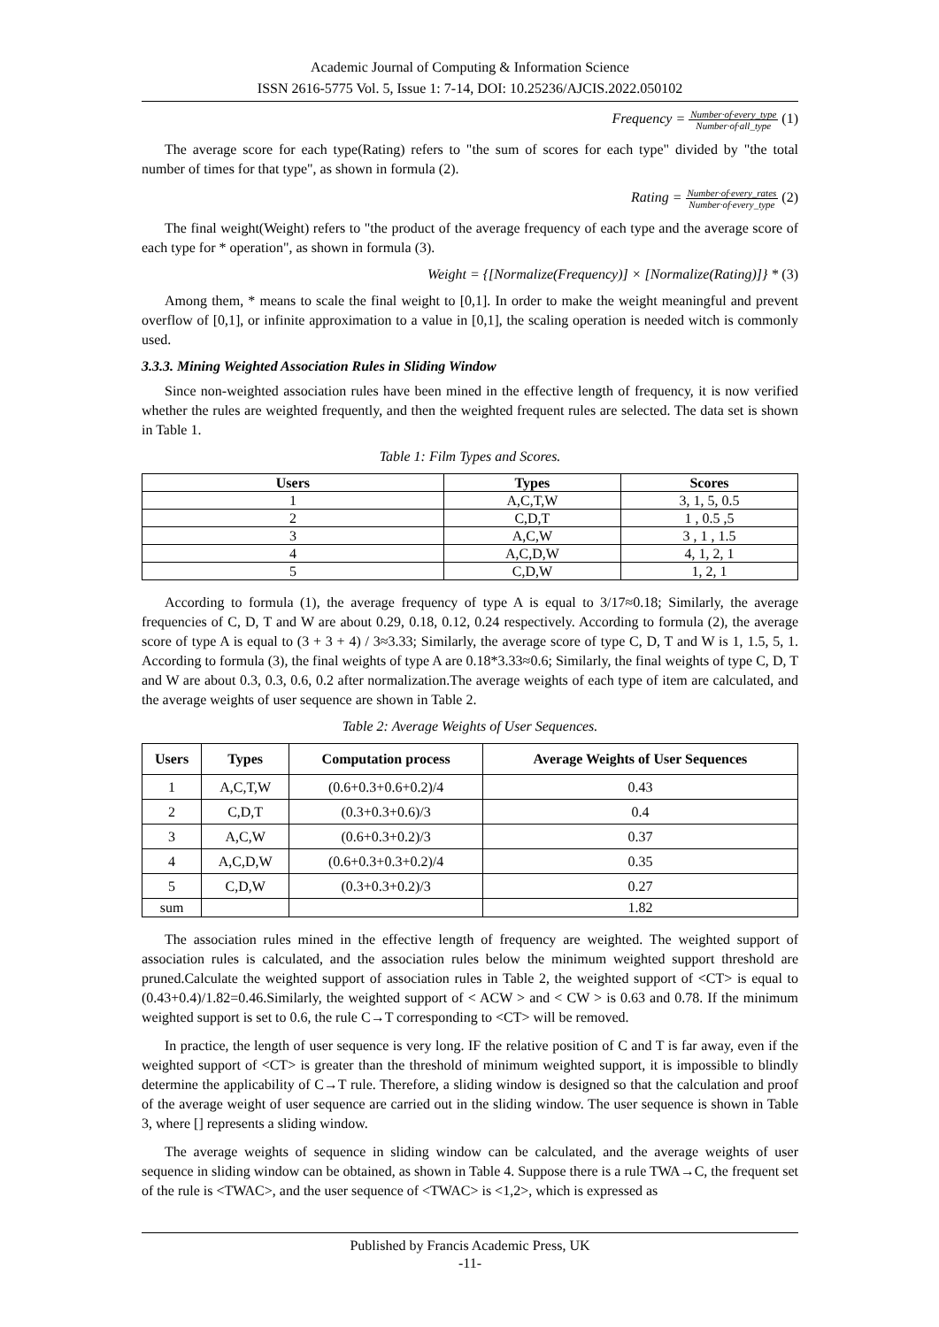Academic Journal of Computing & Information Science
ISSN 2616-5775 Vol. 5, Issue 1: 7-14, DOI: 10.25236/AJCIS.2022.050102
Frequency =
Number·of·every_type
Number·of·all_type
(1)
The average score for each type(Rating) refers to "the sum of scores for each type" divided by "the total number of times for that type", as shown in formula (2).
Rating =
Number·of·every_rates
Number·of·every_type
(2)
The final weight(Weight) refers to "the product of the average frequency of each type and the average score of each type for * operation", as shown in formula (3).
Weight = {[Normalize(Frequency)] × [Normalize(Rating)]} * (3)
Among them, * means to scale the final weight to [0,1]. In order to make the weight meaningful and prevent overflow of [0,1], or infinite approximation to a value in [0,1], the scaling operation is needed witch is commonly used.
3.3.3. Mining Weighted Association Rules in Sliding Window
Since non-weighted association rules have been mined in the effective length of frequency, it is now verified whether the rules are weighted frequently, and then the weighted frequent rules are selected. The data set is shown in Table 1.
Table 1: Film Types and Scores.
| Users | Types | Scores |
| --- | --- | --- |
| 1 | A,C,T,W | 3, 1, 5, 0.5 |
| 2 | C,D,T | 1 , 0.5 ,5 |
| 3 | A,C,W | 3 , 1 , 1.5 |
| 4 | A,C,D,W | 4, 1, 2, 1 |
| 5 | C,D,W | 1, 2, 1 |
According to formula (1), the average frequency of type A is equal to 3/17≈0.18; Similarly, the average frequencies of C, D, T and W are about 0.29, 0.18, 0.12, 0.24 respectively. According to formula (2), the average score of type A is equal to (3 + 3 + 4) / 3≈3.33; Similarly, the average score of type C, D, T and W is 1, 1.5, 5, 1. According to formula (3), the final weights of type A are 0.18*3.33≈0.6; Similarly, the final weights of type C, D, T and W are about 0.3, 0.3, 0.6, 0.2 after normalization.The average weights of each type of item are calculated, and the average weights of user sequence are shown in Table 2.
Table 2: Average Weights of User Sequences.
| Users | Types | Computation process | Average Weights of User Sequences |
| --- | --- | --- | --- |
| 1 | A,C,T,W | (0.6+0.3+0.6+0.2)/4 | 0.43 |
| 2 | C,D,T | (0.3+0.3+0.6)/3 | 0.4 |
| 3 | A,C,W | (0.6+0.3+0.2)/3 | 0.37 |
| 4 | A,C,D,W | (0.6+0.3+0.3+0.2)/4 | 0.35 |
| 5 | C,D,W | (0.3+0.3+0.2)/3 | 0.27 |
| sum | | | 1.82 |
The association rules mined in the effective length of frequency are weighted. The weighted support of association rules is calculated, and the association rules below the minimum weighted support threshold are pruned.Calculate the weighted support of association rules in Table 2, the weighted support of <CT> is equal to (0.43+0.4)/1.82=0.46.Similarly, the weighted support of < ACW > and < CW > is 0.63 and 0.78. If the minimum weighted support is set to 0.6, the rule C→T corresponding to <CT> will be removed.
In practice, the length of user sequence is very long. IF the relative position of C and T is far away, even if the weighted support of <CT> is greater than the threshold of minimum weighted support, it is impossible to blindly determine the applicability of C→T rule. Therefore, a sliding window is designed so that the calculation and proof of the average weight of user sequence are carried out in the sliding window. The user sequence is shown in Table 3, where [] represents a sliding window.
The average weights of sequence in sliding window can be calculated, and the average weights of user sequence in sliding window can be obtained, as shown in Table 4. Suppose there is a rule TWA→C, the frequent set of the rule is <TWAC>, and the user sequence of <TWAC> is <1,2>, which is expressed as
Published by Francis Academic Press, UK
-11-